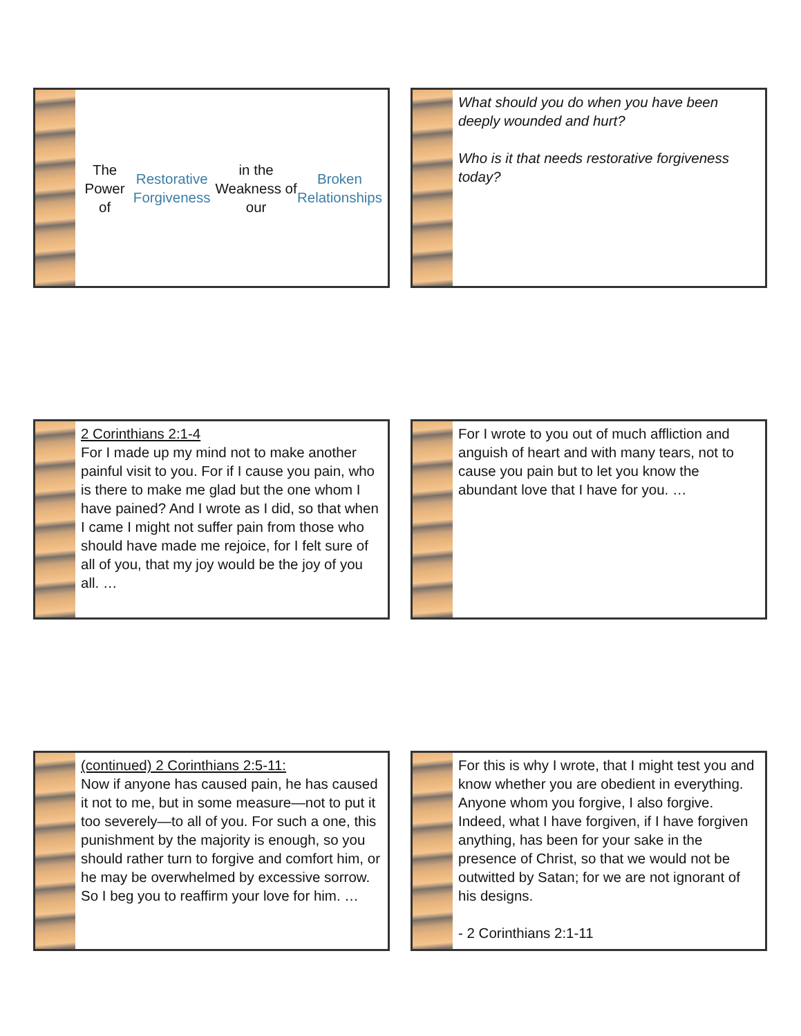The Power of Restorative Forgiveness in the Weakness of our Broken Relationships
What should you do when you have been deeply wounded and hurt?
Who is it that needs restorative forgiveness today?
2 Corinthians 2:1-4
For I made up my mind not to make another painful visit to you. For if I cause you pain, who is there to make me glad but the one whom I have pained? And I wrote as I did, so that when I came I might not suffer pain from those who should have made me rejoice, for I felt sure of all of you, that my joy would be the joy of you all. …
For I wrote to you out of much affliction and anguish of heart and with many tears, not to cause you pain but to let you know the abundant love that I have for you. …
(continued) 2 Corinthians 2:5-11:
Now if anyone has caused pain, he has caused it not to me, but in some measure—not to put it too severely—to all of you. For such a one, this punishment by the majority is enough, so you should rather turn to forgive and comfort him, or he may be overwhelmed by excessive sorrow. So I beg you to reaffirm your love for him. …
For this is why I wrote, that I might test you and know whether you are obedient in everything. Anyone whom you forgive, I also forgive. Indeed, what I have forgiven, if I have forgiven anything, has been for your sake in the presence of Christ, so that we would not be outwitted by Satan; for we are not ignorant of his designs.
- 2 Corinthians 2:1-11